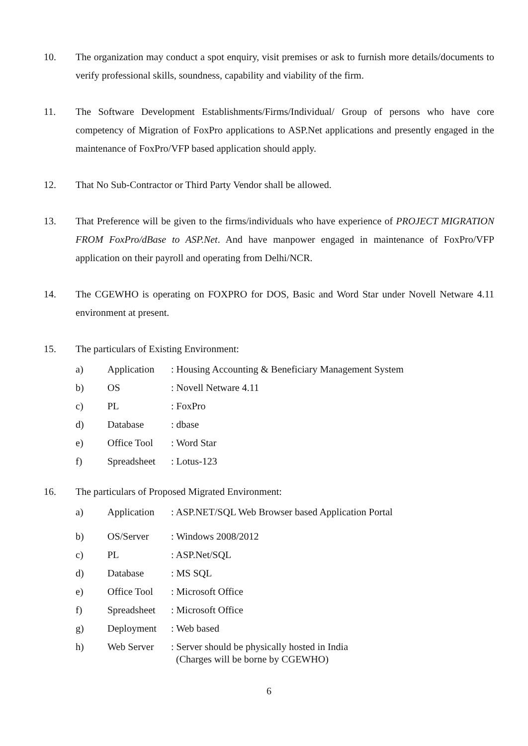10. The organization may conduct a spot enquiry, visit premises or ask to furnish more details/documents to verify professional skills, soundness, capability and viability of the firm.
11. The Software Development Establishments/Firms/Individual/ Group of persons who have core competency of Migration of FoxPro applications to ASP.Net applications and presently engaged in the maintenance of FoxPro/VFP based application should apply.
12. That No Sub-Contractor or Third Party Vendor shall be allowed.
13. That Preference will be given to the firms/individuals who have experience of PROJECT MIGRATION FROM FoxPro/dBase to ASP.Net. And have manpower engaged in maintenance of FoxPro/VFP application on their payroll and operating from Delhi/NCR.
14. The CGEWHO is operating on FOXPRO for DOS, Basic and Word Star under Novell Netware 4.11 environment at present.
15. The particulars of Existing Environment:
| a) | Application | : Housing Accounting & Beneficiary Management System |
| b) | OS | : Novell Netware 4.11 |
| c) | PL | : FoxPro |
| d) | Database | : dbase |
| e) | Office Tool | : Word Star |
| f) | Spreadsheet | : Lotus-123 |
16. The particulars of Proposed Migrated Environment:
| a) | Application | : ASP.NET/SQL Web Browser based Application Portal |
| b) | OS/Server | : Windows 2008/2012 |
| c) | PL | : ASP.Net/SQL |
| d) | Database | : MS SQL |
| e) | Office Tool | : Microsoft Office |
| f) | Spreadsheet | : Microsoft Office |
| g) | Deployment | : Web based |
| h) | Web Server | : Server should be physically hosted in India (Charges will be borne by CGEWHO) |
6